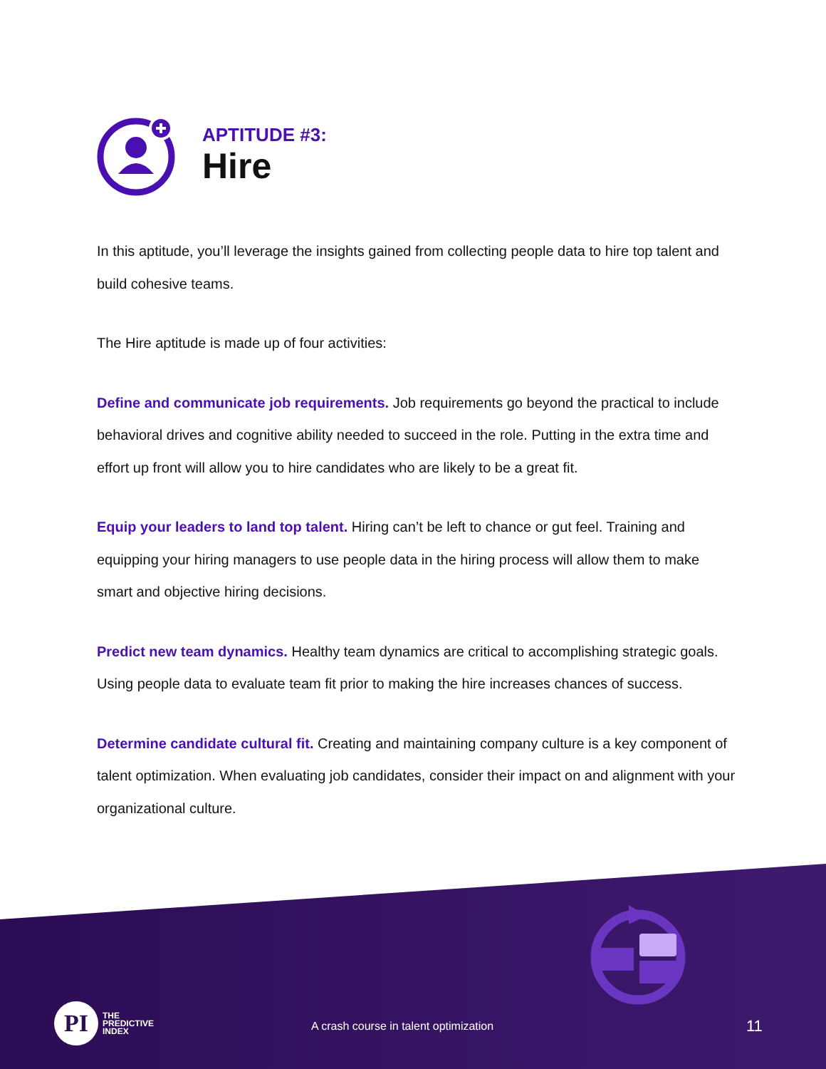APTITUDE #3:
Hire
In this aptitude, you’ll leverage the insights gained from collecting people data to hire top talent and build cohesive teams.
The Hire aptitude is made up of four activities:
Define and communicate job requirements. Job requirements go beyond the practical to include behavioral drives and cognitive ability needed to succeed in the role. Putting in the extra time and effort up front will allow you to hire candidates who are likely to be a great fit.
Equip your leaders to land top talent. Hiring can’t be left to chance or gut feel. Training and equipping your hiring managers to use people data in the hiring process will allow them to make smart and objective hiring decisions.
Predict new team dynamics. Healthy team dynamics are critical to accomplishing strategic goals. Using people data to evaluate team fit prior to making the hire increases chances of success.
Determine candidate cultural fit. Creating and maintaining company culture is a key component of talent optimization. When evaluating job candidates, consider their impact on and alignment with your organizational culture.
PI
THE
PREDICTIVE
INDEX
A crash course in talent optimization
11